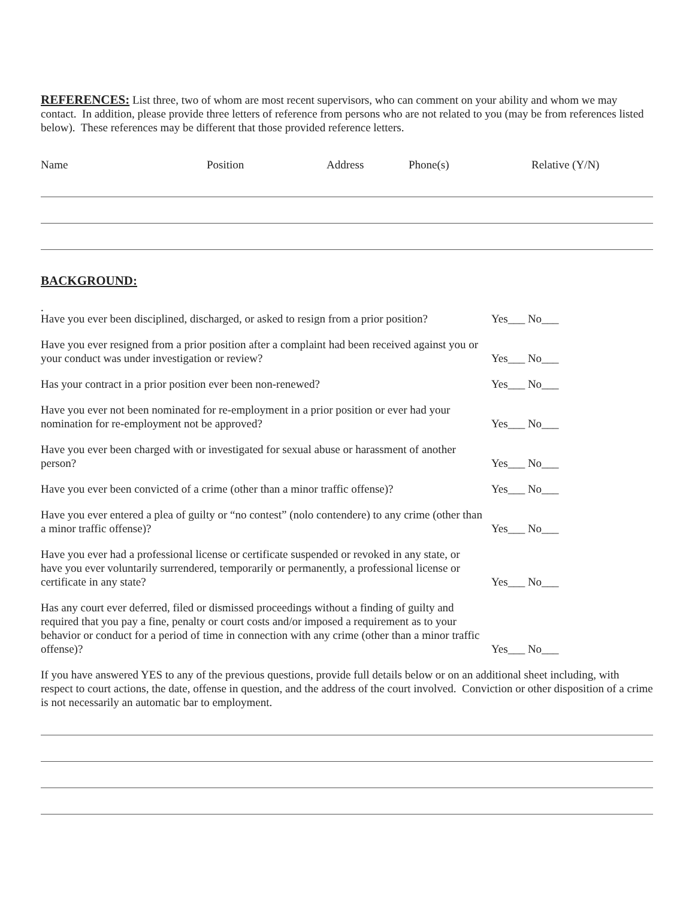REFERENCES: List three, two of whom are most recent supervisors, who can comment on your ability and whom we may contact. In addition, please provide three letters of reference from persons who are not related to you (may be from references listed below). These references may be different that those provided reference letters.
Name Position Address Phone(s) Relative (Y/N)
BACKGROUND:
.
Have you ever been disciplined, discharged, or asked to resign from a prior position?
Yes___ No___
Have you ever resigned from a prior position after a complaint had been received against you or your conduct was under investigation or review?
Yes___ No___
Has your contract in a prior position ever been non-renewed?
Yes___ No___
Have you ever not been nominated for re-employment in a prior position or ever had your nomination for re-employment not be approved?
Yes___ No___
Have you ever been charged with or investigated for sexual abuse or harassment of another person?
Yes___ No___
Have you ever been convicted of a crime (other than a minor traffic offense)?
Yes___ No___
Have you ever entered a plea of guilty or “no contest” (nolo contendere) to any crime (other than a minor traffic offense)?
Yes___ No___
Have you ever had a professional license or certificate suspended or revoked in any state, or have you ever voluntarily surrendered, temporarily or permanently, a professional license or certificate in any state?
Yes___ No___
Has any court ever deferred, filed or dismissed proceedings without a finding of guilty and required that you pay a fine, penalty or court costs and/or imposed a requirement as to your behavior or conduct for a period of time in connection with any crime (other than a minor traffic offense)?
Yes___ No___
If you have answered YES to any of the previous questions, provide full details below or on an additional sheet including, with respect to court actions, the date, offense in question, and the address of the court involved. Conviction or other disposition of a crime is not necessarily an automatic bar to employment.